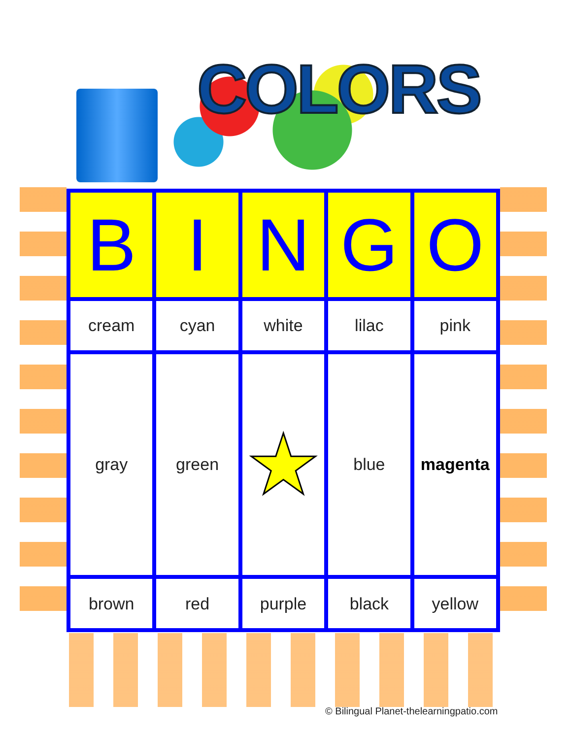COLORS
| B | I | N | G | O |
| --- | --- | --- | --- | --- |
| cream | cyan | white | lilac | pink |
| gray | green | ★ | blue | magenta |
| brown | red | purple | black | yellow |
© Bilingual Planet-thelearningpatio.com